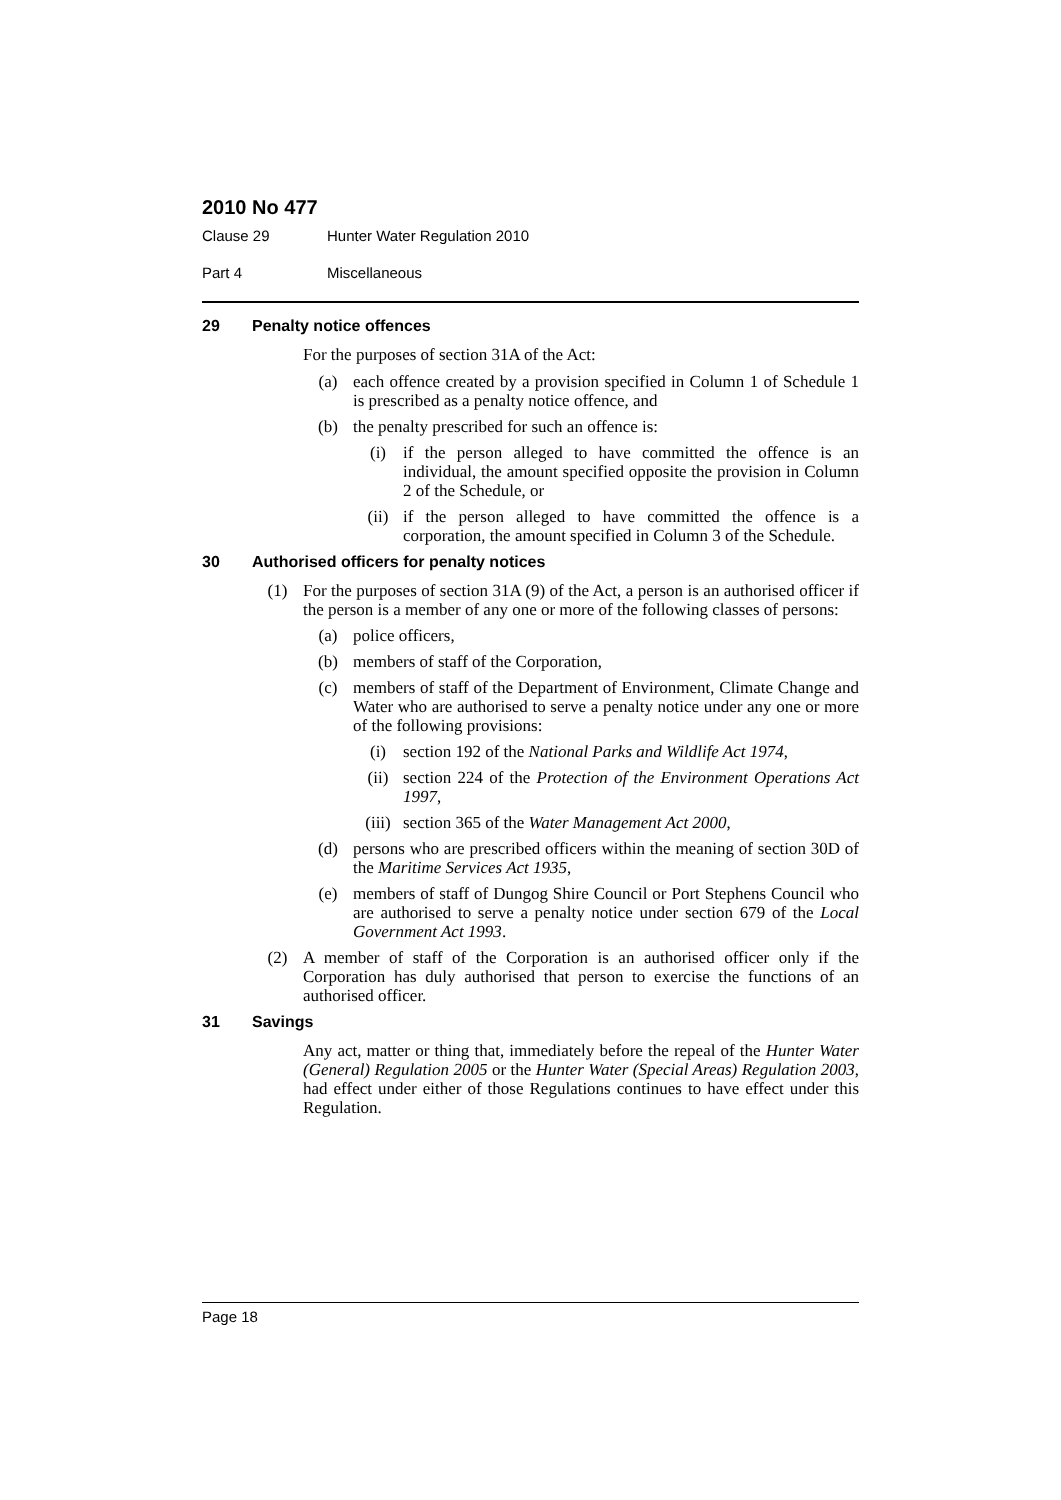2010 No 477
Clause 29 Hunter Water Regulation 2010
Part 4 Miscellaneous
29 Penalty notice offences
For the purposes of section 31A of the Act:
(a) each offence created by a provision specified in Column 1 of Schedule 1 is prescribed as a penalty notice offence, and
(b) the penalty prescribed for such an offence is:
(i) if the person alleged to have committed the offence is an individual, the amount specified opposite the provision in Column 2 of the Schedule, or
(ii) if the person alleged to have committed the offence is a corporation, the amount specified in Column 3 of the Schedule.
30 Authorised officers for penalty notices
(1) For the purposes of section 31A (9) of the Act, a person is an authorised officer if the person is a member of any one or more of the following classes of persons:
(a) police officers,
(b) members of staff of the Corporation,
(c) members of staff of the Department of Environment, Climate Change and Water who are authorised to serve a penalty notice under any one or more of the following provisions:
(i) section 192 of the National Parks and Wildlife Act 1974,
(ii) section 224 of the Protection of the Environment Operations Act 1997,
(iii) section 365 of the Water Management Act 2000,
(d) persons who are prescribed officers within the meaning of section 30D of the Maritime Services Act 1935,
(e) members of staff of Dungog Shire Council or Port Stephens Council who are authorised to serve a penalty notice under section 679 of the Local Government Act 1993.
(2) A member of staff of the Corporation is an authorised officer only if the Corporation has duly authorised that person to exercise the functions of an authorised officer.
31 Savings
Any act, matter or thing that, immediately before the repeal of the Hunter Water (General) Regulation 2005 or the Hunter Water (Special Areas) Regulation 2003, had effect under either of those Regulations continues to have effect under this Regulation.
Page 18